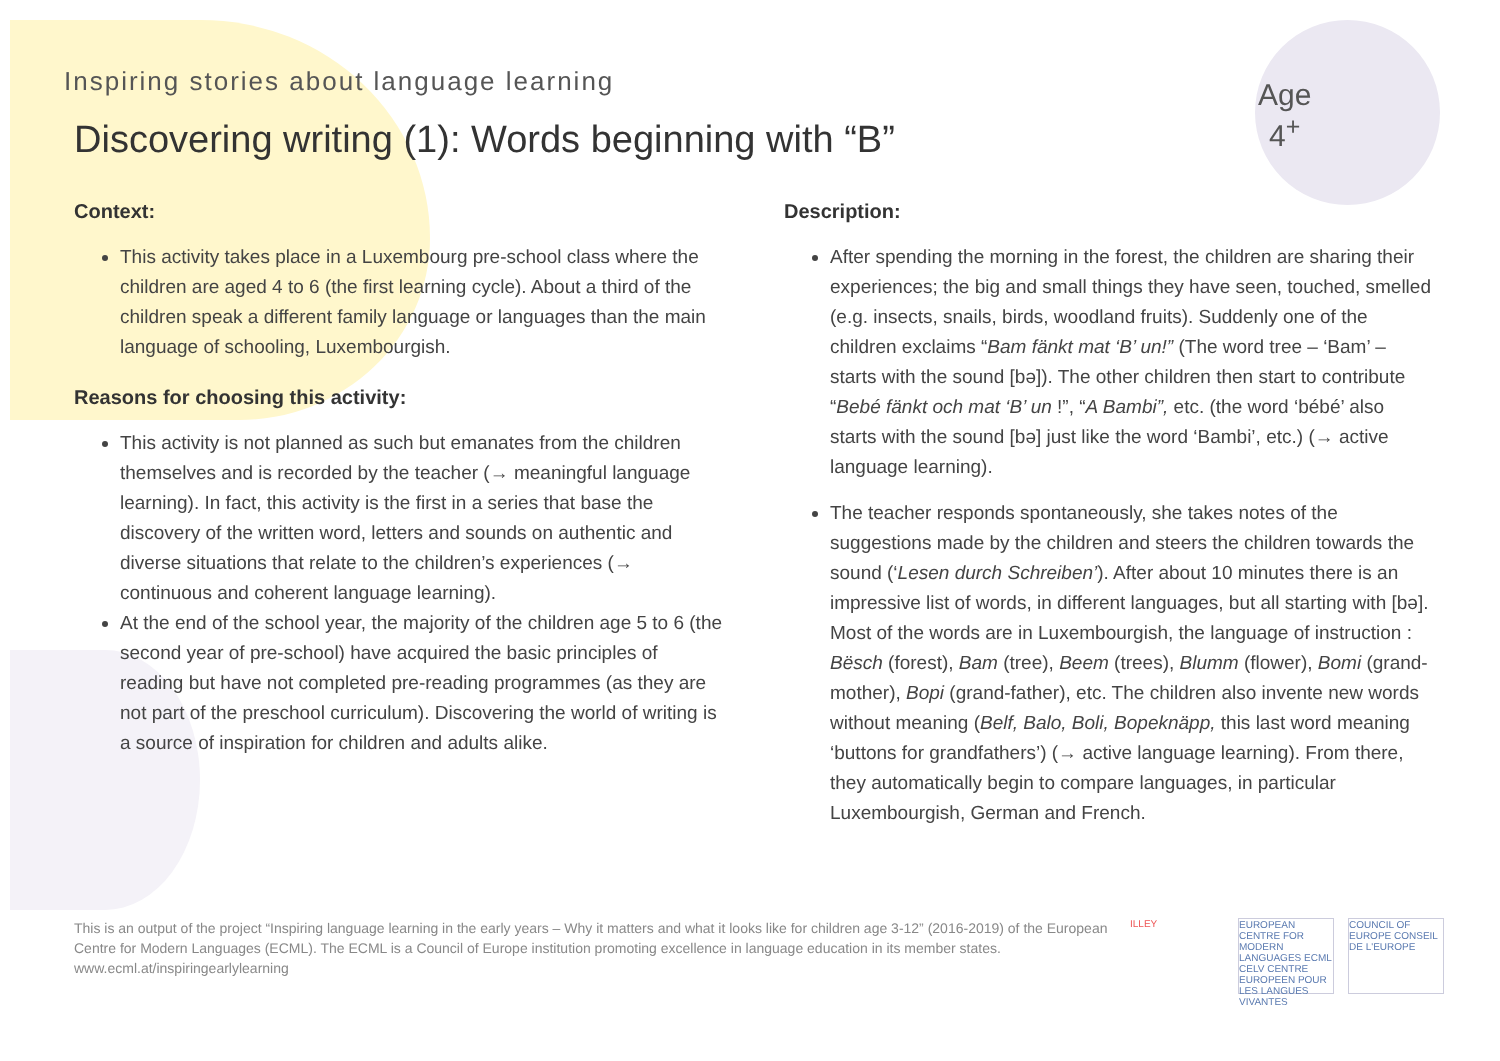Inspiring stories about language learning
Discovering writing (1): Words beginning with “B”
Age
4<sup>+</sup>
Context:
This activity takes place in a Luxembourg pre-school class where the children are aged 4 to 6 (the first learning cycle). About a third of the children speak a different family language or languages than the main language of schooling, Luxembourgish.
Reasons for choosing this activity:
This activity is not planned as such but emanates from the children themselves and is recorded by the teacher (→ meaningful language learning). In fact, this activity is the first in a series that base the discovery of the written word, letters and sounds on authentic and diverse situations that relate to the children’s experiences (→ continuous and coherent language learning).
At the end of the school year, the majority of the children age 5 to 6 (the second year of pre-school) have acquired the basic principles of reading but have not completed pre-reading programmes (as they are not part of the preschool curriculum). Discovering the world of writing is a source of inspiration for children and adults alike.
Description:
After spending the morning in the forest, the children are sharing their experiences; the big and small things they have seen, touched, smelled (e.g. insects, snails, birds, woodland fruits). Suddenly one of the children exclaims “Bam fänkt mat ‘B’ un!” (The word tree – ‘Bam’ – starts with the sound [bə]). The other children then start to contribute “Bebé fänkt och mat ‘B’ un !”, “A Bambi”, etc. (the word ‘bébé’ also starts with the sound [bə] just like the word ‘Bambi’, etc.) (→ active language learning).
The teacher responds spontaneously, she takes notes of the suggestions made by the children and steers the children towards the sound (‘Lesen durch Schreiben’). After about 10 minutes there is an impressive list of words, in different languages, but all starting with [bə]. Most of the words are in Luxembourgish, the language of instruction : Bësch (forest), Bam (tree), Beem (trees), Blumm (flower), Bomi (grand-mother), Bopi (grand-father), etc. The children also invente new words without meaning (Belf, Balo, Boli, Bopeknäpp, this last word meaning ‘buttons for grandfathers’) (→ active language learning). From there, they automatically begin to compare languages, in particular Luxembourgish, German and French.
This is an output of the project “Inspiring language learning in the early years – Why it matters and what it looks like for children age 3-12” (2016-2019) of the European Centre for Modern Languages (ECML). The ECML is a Council of Europe institution promoting excellence in language education in its member states. www.ecml.at/inspiringearlylearning
ILLEY EUROPEAN CENTRE FOR MODERN LANGUAGES ECML CELV CENTRE EUROPEEN POUR LES LANGUES VIVANTES
COUNCIL OF EUROPE CONSEIL DE L'EUROPE